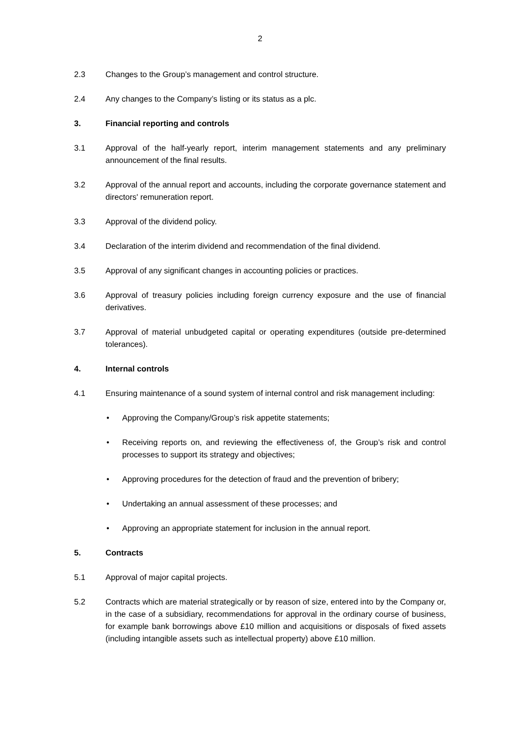2
2.3 Changes to the Group’s management and control structure.
2.4 Any changes to the Company’s listing or its status as a plc.
3. Financial reporting and controls
3.1 Approval of the half-yearly report, interim management statements and any preliminary announcement of the final results.
3.2 Approval of the annual report and accounts, including the corporate governance statement and directors' remuneration report.
3.3 Approval of the dividend policy.
3.4 Declaration of the interim dividend and recommendation of the final dividend.
3.5 Approval of any significant changes in accounting policies or practices.
3.6 Approval of treasury policies including foreign currency exposure and the use of financial derivatives.
3.7 Approval of material unbudgeted capital or operating expenditures (outside pre-determined tolerances).
4. Internal controls
4.1 Ensuring maintenance of a sound system of internal control and risk management including:
• Approving the Company/Group’s risk appetite statements;
• Receiving reports on, and reviewing the effectiveness of, the Group’s risk and control processes to support its strategy and objectives;
• Approving procedures for the detection of fraud and the prevention of bribery;
• Undertaking an annual assessment of these processes; and
• Approving an appropriate statement for inclusion in the annual report.
5. Contracts
5.1 Approval of major capital projects.
5.2 Contracts which are material strategically or by reason of size, entered into by the Company or, in the case of a subsidiary, recommendations for approval in the ordinary course of business, for example bank borrowings above £10 million and acquisitions or disposals of fixed assets (including intangible assets such as intellectual property) above £10 million.